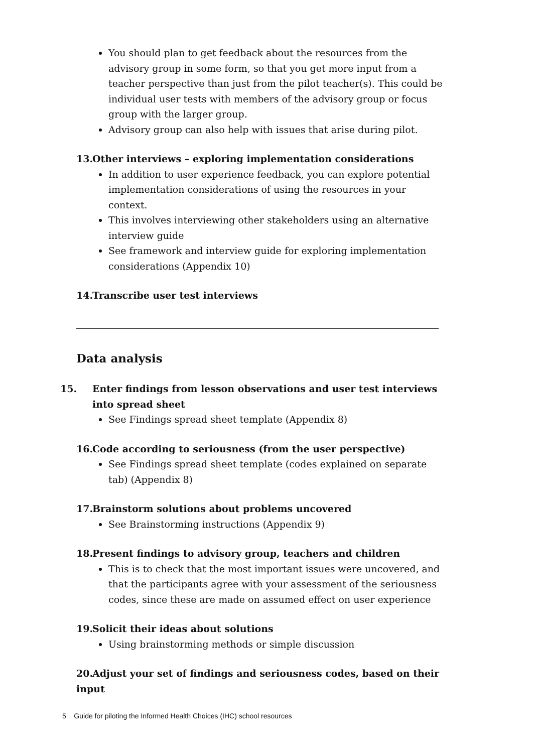You should plan to get feedback about the resources from the advisory group in some form, so that you get more input from a teacher perspective than just from the pilot teacher(s). This could be individual user tests with members of the advisory group or focus group with the larger group.
Advisory group can also help with issues that arise during pilot.
13. Other interviews – exploring implementation considerations
In addition to user experience feedback, you can explore potential implementation considerations of using the resources in your context.
This involves interviewing other stakeholders using an alternative interview guide
See framework and interview guide for exploring implementation considerations (Appendix 10)
14. Transcribe user test interviews
Data analysis
15. Enter findings from lesson observations and user test interviews into spread sheet
See Findings spread sheet template (Appendix 8)
16. Code according to seriousness (from the user perspective)
See Findings spread sheet template (codes explained on separate tab) (Appendix 8)
17. Brainstorm solutions about problems uncovered
See Brainstorming instructions (Appendix 9)
18. Present findings to advisory group, teachers and children
This is to check that the most important issues were uncovered, and that the participants agree with your assessment of the seriousness codes, since these are made on assumed effect on user experience
19. Solicit their ideas about solutions
Using brainstorming methods or simple discussion
20. Adjust your set of findings and seriousness codes, based on their input
5 Guide for piloting the Informed Health Choices (IHC) school resources